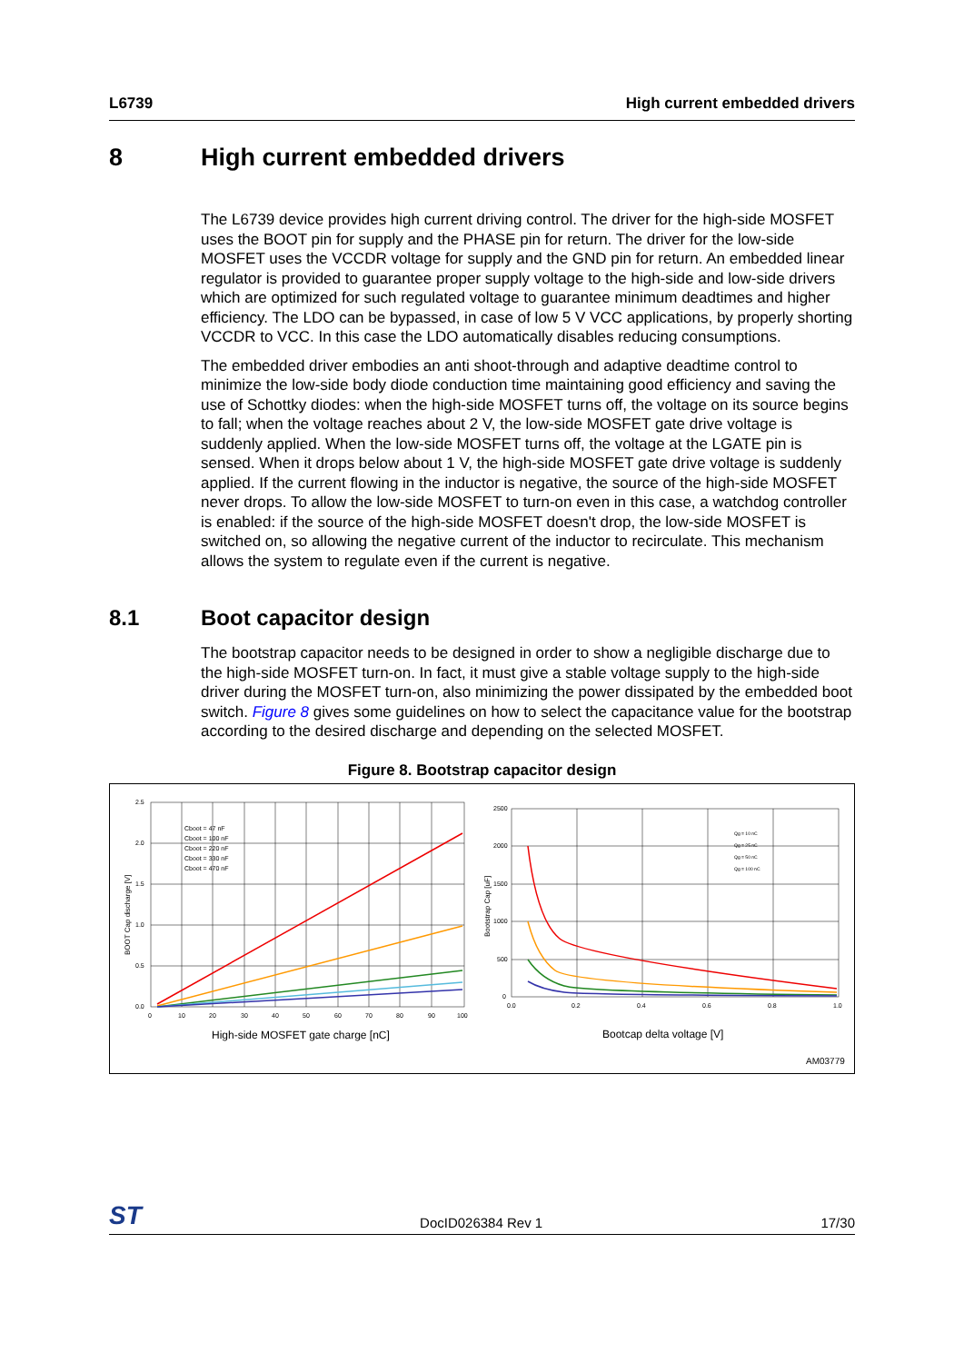L6739 High current embedded drivers
8 High current embedded drivers
The L6739 device provides high current driving control. The driver for the high-side MOSFET uses the BOOT pin for supply and the PHASE pin for return. The driver for the low-side MOSFET uses the VCCDR voltage for supply and the GND pin for return. An embedded linear regulator is provided to guarantee proper supply voltage to the high-side and low-side drivers which are optimized for such regulated voltage to guarantee minimum deadtimes and higher efficiency. The LDO can be bypassed, in case of low 5 V VCC applications, by properly shorting VCCDR to VCC. In this case the LDO automatically disables reducing consumptions.
The embedded driver embodies an anti shoot-through and adaptive deadtime control to minimize the low-side body diode conduction time maintaining good efficiency and saving the use of Schottky diodes: when the high-side MOSFET turns off, the voltage on its source begins to fall; when the voltage reaches about 2 V, the low-side MOSFET gate drive voltage is suddenly applied. When the low-side MOSFET turns off, the voltage at the LGATE pin is sensed. When it drops below about 1 V, the high-side MOSFET gate drive voltage is suddenly applied. If the current flowing in the inductor is negative, the source of the high-side MOSFET never drops. To allow the low-side MOSFET to turn-on even in this case, a watchdog controller is enabled: if the source of the high-side MOSFET doesn't drop, the low-side MOSFET is switched on, so allowing the negative current of the inductor to recirculate. This mechanism allows the system to regulate even if the current is negative.
8.1 Boot capacitor design
The bootstrap capacitor needs to be designed in order to show a negligible discharge due to the high-side MOSFET turn-on. In fact, it must give a stable voltage supply to the high-side driver during the MOSFET turn-on, also minimizing the power dissipated by the embedded boot switch. Figure 8 gives some guidelines on how to select the capacitance value for the bootstrap according to the desired discharge and depending on the selected MOSFET.
Figure 8. Bootstrap capacitor design
2.5
2.0
1.5
1.0
0.5
0.0
0
10
20
30
40
50
60
70
80
90
100
2500
2000
1500
1000
500
0
0.0
0.2
0.4
0.6
0.8
1.0
Cboot = 47 nF
Cboot = 100 nF
Cboot = 220 nF
Cboot = 330 nF
Cboot = 470 nF
Qg = 10 nC
Qg = 25 nC
Qg = 50 nC
Qg = 100 nC
BOOT Cap discharge [V]
Bootstrap Cap [uF]
High-side MOSFET gate charge [nC]
Bootcap delta voltage [V]
AM03779
ST DocID026384 Rev 1 17/30